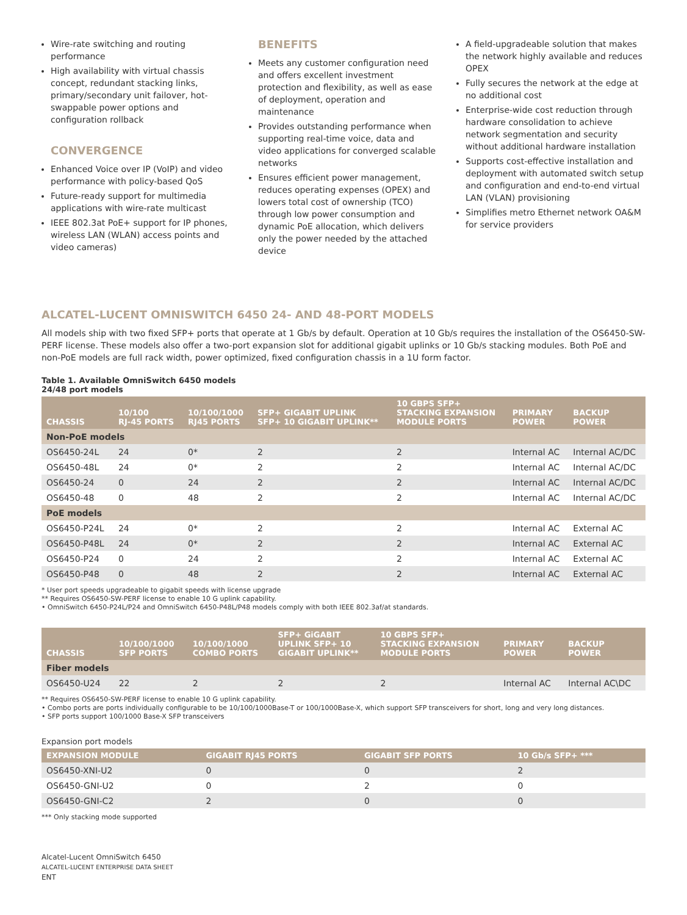Wire-rate switching and routing performance
High availability with virtual chassis concept, redundant stacking links, primary/secondary unit failover, hot-swappable power options and configuration rollback
CONVERGENCE
Enhanced Voice over IP (VoIP) and video performance with policy-based QoS
Future-ready support for multimedia applications with wire-rate multicast
IEEE 802.3at PoE+ support for IP phones, wireless LAN (WLAN) access points and video cameras)
BENEFITS
Meets any customer configuration need and offers excellent investment protection and flexibility, as well as ease of deployment, operation and maintenance
Provides outstanding performance when supporting real-time voice, data and video applications for converged scalable networks
Ensures efficient power management, reduces operating expenses (OPEX) and lowers total cost of ownership (TCO) through low power consumption and dynamic PoE allocation, which delivers only the power needed by the attached device
A field-upgradeable solution that makes the network highly available and reduces OPEX
Fully secures the network at the edge at no additional cost
Enterprise-wide cost reduction through hardware consolidation to achieve network segmentation and security without additional hardware installation
Supports cost-effective installation and deployment with automated switch setup and configuration and end-to-end virtual LAN (VLAN) provisioning
Simplifies metro Ethernet network OA&M for service providers
ALCATEL-LUCENT OMNISWITCH 6450 24- AND 48-PORT MODELS
All models ship with two fixed SFP+ ports that operate at 1 Gb/s by default. Operation at 10 Gb/s requires the installation of the OS6450-SW-PERF license. These models also offer a two-port expansion slot for additional gigabit uplinks or 10 Gb/s stacking modules. Both PoE and non-PoE models are full rack width, power optimized, fixed configuration chassis in a 1U form factor.
Table 1. Available OmniSwitch 6450 models
24/48 port models
| CHASSIS | 10/100 RJ-45 PORTS | 10/100/1000 RJ45 PORTS | SFP+ GIGABIT UPLINK SFP+ 10 GIGABIT UPLINK** | 10 GBPS SFP+ STACKING EXPANSION MODULE PORTS | PRIMARY POWER | BACKUP POWER |
| --- | --- | --- | --- | --- | --- | --- |
| Non-PoE models | | | | | | |
| OS6450-24L | 24 | 0* | 2 | 2 | Internal AC | Internal AC/DC |
| OS6450-48L | 24 | 0* | 2 | 2 | Internal AC | Internal AC/DC |
| OS6450-24 | 0 | 24 | 2 | 2 | Internal AC | Internal AC/DC |
| OS6450-48 | 0 | 48 | 2 | 2 | Internal AC | Internal AC/DC |
| PoE models | | | | | | |
| OS6450-P24L | 24 | 0* | 2 | 2 | Internal AC | External AC |
| OS6450-P48L | 24 | 0* | 2 | 2 | Internal AC | External AC |
| OS6450-P24 | 0 | 24 | 2 | 2 | Internal AC | External AC |
| OS6450-P48 | 0 | 48 | 2 | 2 | Internal AC | External AC |
* User port speeds upgradeable to gigabit speeds with license upgrade
** Requires OS6450-SW-PERF license to enable 10 G uplink capability.
• OmniSwitch 6450-P24L/P24 and OmniSwitch 6450-P48L/P48 models comply with both IEEE 802.3af/at standards.
| CHASSIS | 10/100/1000 SFP PORTS | 10/100/1000 COMBO PORTS | SFP+ GiGABIT UPLINK SFP+ 10 GIGABIT UPLINK** | 10 GBPS SFP+ STACKING EXPANSION MODULE PORTS | PRIMARY POWER | BACKUP POWER |
| --- | --- | --- | --- | --- | --- | --- |
| Fiber models | | | | | | |
| OS6450-U24 | 22 | 2 | 2 | 2 | Internal AC | Internal AC\DC |
** Requires OS6450-SW-PERF license to enable 10 G uplink capability.
• Combo ports are ports individually configurable to be 10/100/1000Base-T or 100/1000Base-X, which support SFP transceivers for short, long and very long distances.
• SFP ports support 100/1000 Base-X SFP transceivers
Expansion port models
| EXPANSION MODULE | GIGABIT RJ45 PORTS | GIGABIT SFP PORTS | 10 Gb/s SFP+ *** |
| --- | --- | --- | --- |
| OS6450-XNI-U2 | 0 | 0 | 2 |
| OS6450-GNI-U2 | 0 | 2 | 0 |
| OS6450-GNI-C2 | 2 | 0 | 0 |
*** Only stacking mode supported
Alcatel-Lucent OmniSwitch 6450
ALCATEL-LUCENT ENTERPRISE DATA SHEET
ENT